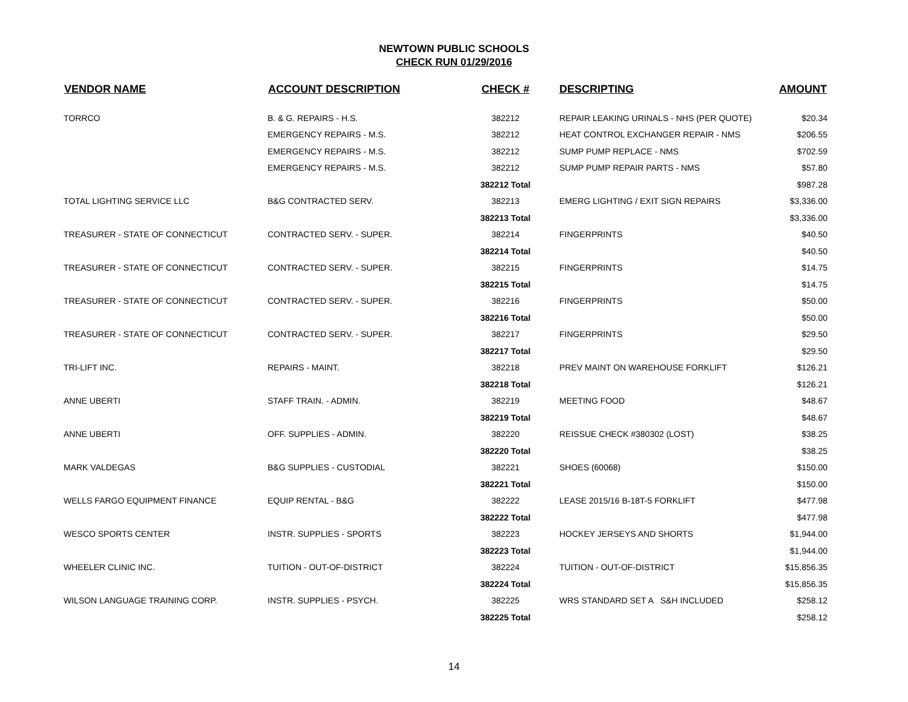NEWTOWN PUBLIC SCHOOLS
CHECK RUN 01/29/2016
| VENDOR NAME | ACCOUNT DESCRIPTION | CHECK # | DESCRIPTING | AMOUNT |
| --- | --- | --- | --- | --- |
| TORRCO | B. & G. REPAIRS - H.S. | 382212 | REPAIR LEAKING URINALS - NHS (PER QUOTE) | $20.34 |
| | EMERGENCY REPAIRS - M.S. | 382212 | HEAT CONTROL EXCHANGER REPAIR - NMS | $206.55 |
| | EMERGENCY REPAIRS - M.S. | 382212 | SUMP PUMP REPLACE - NMS | $702.59 |
| | EMERGENCY REPAIRS - M.S. | 382212 | SUMP PUMP REPAIR PARTS - NMS | $57.80 |
| | | 382212 Total | | $987.28 |
| TOTAL LIGHTING SERVICE LLC | B&G CONTRACTED SERV. | 382213 | EMERG LIGHTING / EXIT SIGN REPAIRS | $3,336.00 |
| | | 382213 Total | | $3,336.00 |
| TREASURER - STATE OF CONNECTICUT | CONTRACTED SERV. - SUPER. | 382214 | FINGERPRINTS | $40.50 |
| | | 382214 Total | | $40.50 |
| TREASURER - STATE OF CONNECTICUT | CONTRACTED SERV. - SUPER. | 382215 | FINGERPRINTS | $14.75 |
| | | 382215 Total | | $14.75 |
| TREASURER - STATE OF CONNECTICUT | CONTRACTED SERV. - SUPER. | 382216 | FINGERPRINTS | $50.00 |
| | | 382216 Total | | $50.00 |
| TREASURER - STATE OF CONNECTICUT | CONTRACTED SERV. - SUPER. | 382217 | FINGERPRINTS | $29.50 |
| | | 382217 Total | | $29.50 |
| TRI-LIFT INC. | REPAIRS - MAINT. | 382218 | PREV MAINT ON WAREHOUSE FORKLIFT | $126.21 |
| | | 382218 Total | | $126.21 |
| ANNE UBERTI | STAFF TRAIN. - ADMIN. | 382219 | MEETING FOOD | $48.67 |
| | | 382219 Total | | $48.67 |
| ANNE UBERTI | OFF. SUPPLIES - ADMIN. | 382220 | REISSUE CHECK #380302 (LOST) | $38.25 |
| | | 382220 Total | | $38.25 |
| MARK VALDEGAS | B&G SUPPLIES - CUSTODIAL | 382221 | SHOES (60068) | $150.00 |
| | | 382221 Total | | $150.00 |
| WELLS FARGO EQUIPMENT FINANCE | EQUIP RENTAL - B&G | 382222 | LEASE 2015/16 B-18T-5 FORKLIFT | $477.98 |
| | | 382222 Total | | $477.98 |
| WESCO SPORTS CENTER | INSTR. SUPPLIES - SPORTS | 382223 | HOCKEY JERSEYS AND SHORTS | $1,944.00 |
| | | 382223 Total | | $1,944.00 |
| WHEELER CLINIC INC. | TUITION - OUT-OF-DISTRICT | 382224 | TUITION - OUT-OF-DISTRICT | $15,856.35 |
| | | 382224 Total | | $15,856.35 |
| WILSON LANGUAGE TRAINING CORP. | INSTR. SUPPLIES - PSYCH. | 382225 | WRS STANDARD SET A S&H INCLUDED | $258.12 |
| | | 382225 Total | | $258.12 |
14